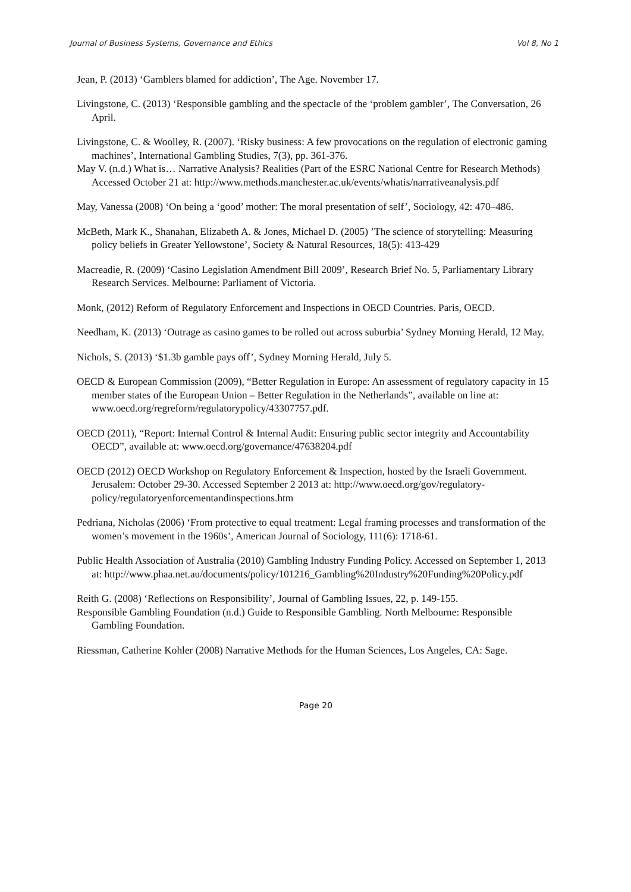Journal of Business Systems, Governance and Ethics Vol 8, No 1
Jean, P. (2013) ‘Gamblers blamed for addiction’, The Age. November 17.
Livingstone, C. (2013) ‘Responsible gambling and the spectacle of the ‘problem gambler’, The Conversation, 26 April.
Livingstone, C. & Woolley, R. (2007). ‘Risky business: A few provocations on the regulation of electronic gaming machines’, International Gambling Studies, 7(3), pp. 361-376.
May V. (n.d.) What is… Narrative Analysis? Realities (Part of the ESRC National Centre for Research Methods) Accessed October 21 at: http://www.methods.manchester.ac.uk/events/whatis/narrativeanalysis.pdf
May, Vanessa (2008) ‘On being a ‘good’ mother: The moral presentation of self’, Sociology, 42: 470–486.
McBeth, Mark K., Shanahan, Elizabeth A. & Jones, Michael D. (2005) ’The science of storytelling: Measuring policy beliefs in Greater Yellowstone’, Society & Natural Resources, 18(5): 413-429
Macreadie, R. (2009) ‘Casino Legislation Amendment Bill 2009’, Research Brief No. 5, Parliamentary Library Research Services. Melbourne: Parliament of Victoria.
Monk, (2012) Reform of Regulatory Enforcement and Inspections in OECD Countries. Paris, OECD.
Needham, K. (2013) ‘Outrage as casino games to be rolled out across suburbia’ Sydney Morning Herald, 12 May.
Nichols, S. (2013) ‘$1.3b gamble pays off’, Sydney Morning Herald, July 5.
OECD & European Commission (2009), “Better Regulation in Europe: An assessment of regulatory capacity in 15 member states of the European Union – Better Regulation in the Netherlands”, available on line at: www.oecd.org/regreform/regulatorypolicy/43307757.pdf.
OECD (2011), “Report: Internal Control & Internal Audit: Ensuring public sector integrity and Accountability OECD”, available at: www.oecd.org/governance/47638204.pdf
OECD (2012) OECD Workshop on Regulatory Enforcement & Inspection, hosted by the Israeli Government. Jerusalem: October 29-30. Accessed September 2 2013 at: http://www.oecd.org/gov/regulatory-policy/regulatoryenforcementandinspections.htm
Pedriana, Nicholas (2006) ‘From protective to equal treatment: Legal framing processes and transformation of the women’s movement in the 1960s’, American Journal of Sociology, 111(6): 1718-61.
Public Health Association of Australia (2010) Gambling Industry Funding Policy. Accessed on September 1, 2013 at: http://www.phaa.net.au/documents/policy/101216_Gambling%20Industry%20Funding%20Policy.pdf
Reith G. (2008) ‘Reflections on Responsibility’, Journal of Gambling Issues, 22, p. 149-155.
Responsible Gambling Foundation (n.d.) Guide to Responsible Gambling. North Melbourne: Responsible Gambling Foundation.
Riessman, Catherine Kohler (2008) Narrative Methods for the Human Sciences, Los Angeles, CA: Sage.
Page 20